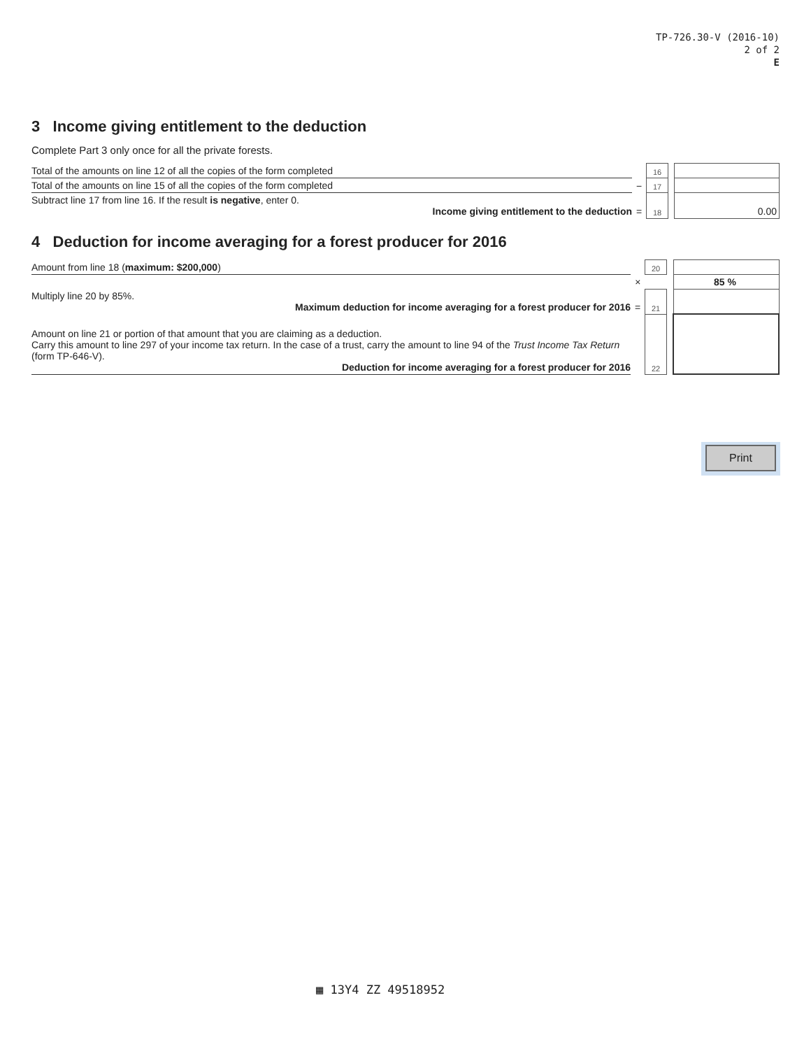TP-726.30-V (2016-10)
2 of 2
E
3 Income giving entitlement to the deduction
Complete Part 3 only once for all the private forests.
| Total of the amounts on line 12 of all the copies of the form completed | | 16 | | |
| Total of the amounts on line 15 of all the copies of the form completed | − | 17 | | |
| Subtract line 17 from line 16. If the result is negative , enter 0. Income giving entitlement to the deduction | = | 18 | | 0.00 |
4 Deduction for income averaging for a forest producer for 2016
| Amount from line 18 ( maximum: $200,000 ) | | 20 | | |
| | × | | | 85 % |
| Multiply line 20 by 85%. Maximum deduction for income averaging for a forest producer for 2016 | = | 21 | | |
| Amount on line 21 or portion of that amount that you are claiming as a deduction. Carry this amount to line 297 of your income tax return. In the case of a trust, carry the amount to line 94 of the Trust Income Tax Return (form TP-646-V). Deduction for income averaging for a forest producer for 2016 | | 22 | | |
Print
▦ 13Y4 ZZ 49518952